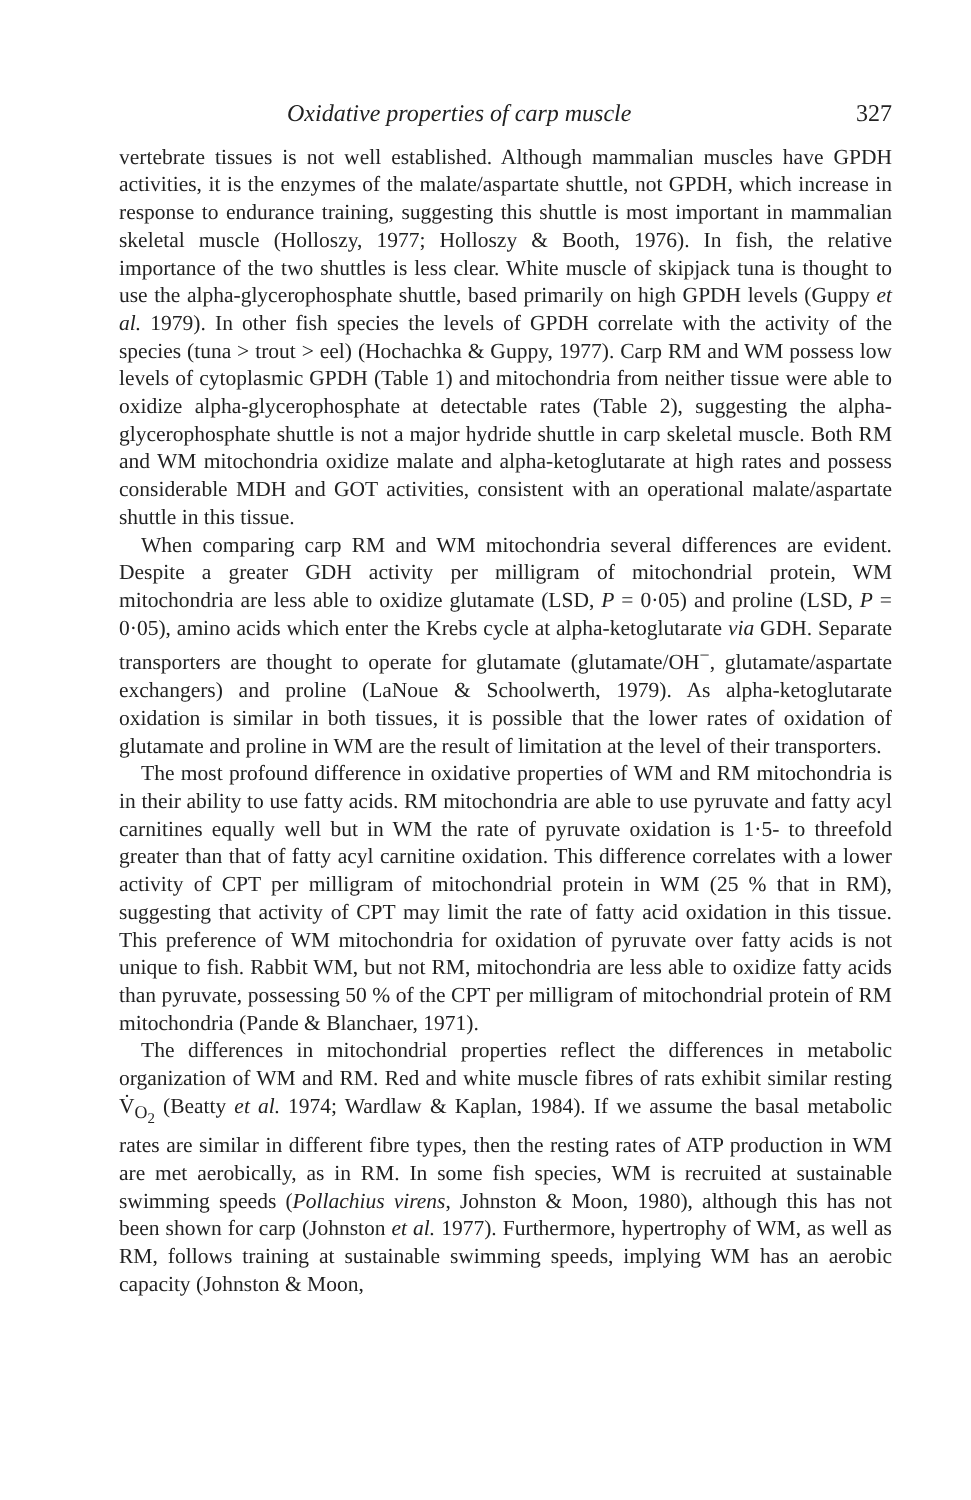Oxidative properties of carp muscle 327
vertebrate tissues is not well established. Although mammalian muscles have GPDH activities, it is the enzymes of the malate/aspartate shuttle, not GPDH, which increase in response to endurance training, suggesting this shuttle is most important in mammalian skeletal muscle (Holloszy, 1977; Holloszy & Booth, 1976). In fish, the relative importance of the two shuttles is less clear. White muscle of skipjack tuna is thought to use the alpha-glycerophosphate shuttle, based primarily on high GPDH levels (Guppy et al. 1979). In other fish species the levels of GPDH correlate with the activity of the species (tuna > trout > eel) (Hochachka & Guppy, 1977). Carp RM and WM possess low levels of cytoplasmic GPDH (Table 1) and mitochondria from neither tissue were able to oxidize alpha-glycerophosphate at detectable rates (Table 2), suggesting the alpha-glycerophosphate shuttle is not a major hydride shuttle in carp skeletal muscle. Both RM and WM mitochondria oxidize malate and alpha-ketoglutarate at high rates and possess considerable MDH and GOT activities, consistent with an operational malate/aspartate shuttle in this tissue.
When comparing carp RM and WM mitochondria several differences are evident. Despite a greater GDH activity per milligram of mitochondrial protein, WM mitochondria are less able to oxidize glutamate (LSD, P = 0·05) and proline (LSD, P = 0·05), amino acids which enter the Krebs cycle at alpha-ketoglutarate via GDH. Separate transporters are thought to operate for glutamate (glutamate/OH<sup>−</sup>, glutamate/aspartate exchangers) and proline (LaNoue & Schoolwerth, 1979). As alpha-ketoglutarate oxidation is similar in both tissues, it is possible that the lower rates of oxidation of glutamate and proline in WM are the result of limitation at the level of their transporters.
The most profound difference in oxidative properties of WM and RM mitochondria is in their ability to use fatty acids. RM mitochondria are able to use pyruvate and fatty acyl carnitines equally well but in WM the rate of pyruvate oxidation is 1·5- to threefold greater than that of fatty acyl carnitine oxidation. This difference correlates with a lower activity of CPT per milligram of mitochondrial protein in WM (25 % that in RM), suggesting that activity of CPT may limit the rate of fatty acid oxidation in this tissue. This preference of WM mitochondria for oxidation of pyruvate over fatty acids is not unique to fish. Rabbit WM, but not RM, mitochondria are less able to oxidize fatty acids than pyruvate, possessing 50 % of the CPT per milligram of mitochondrial protein of RM mitochondria (Pande & Blanchaer, 1971).
The differences in mitochondrial properties reflect the differences in metabolic organization of WM and RM. Red and white muscle fibres of rats exhibit similar resting V̇<sub>O<sub>2</sub></sub> (Beatty et al. 1974; Wardlaw & Kaplan, 1984). If we assume the basal metabolic rates are similar in different fibre types, then the resting rates of ATP production in WM are met aerobically, as in RM. In some fish species, WM is recruited at sustainable swimming speeds (Pollachius virens, Johnston & Moon, 1980), although this has not been shown for carp (Johnston et al. 1977). Furthermore, hypertrophy of WM, as well as RM, follows training at sustainable swimming speeds, implying WM has an aerobic capacity (Johnston & Moon,